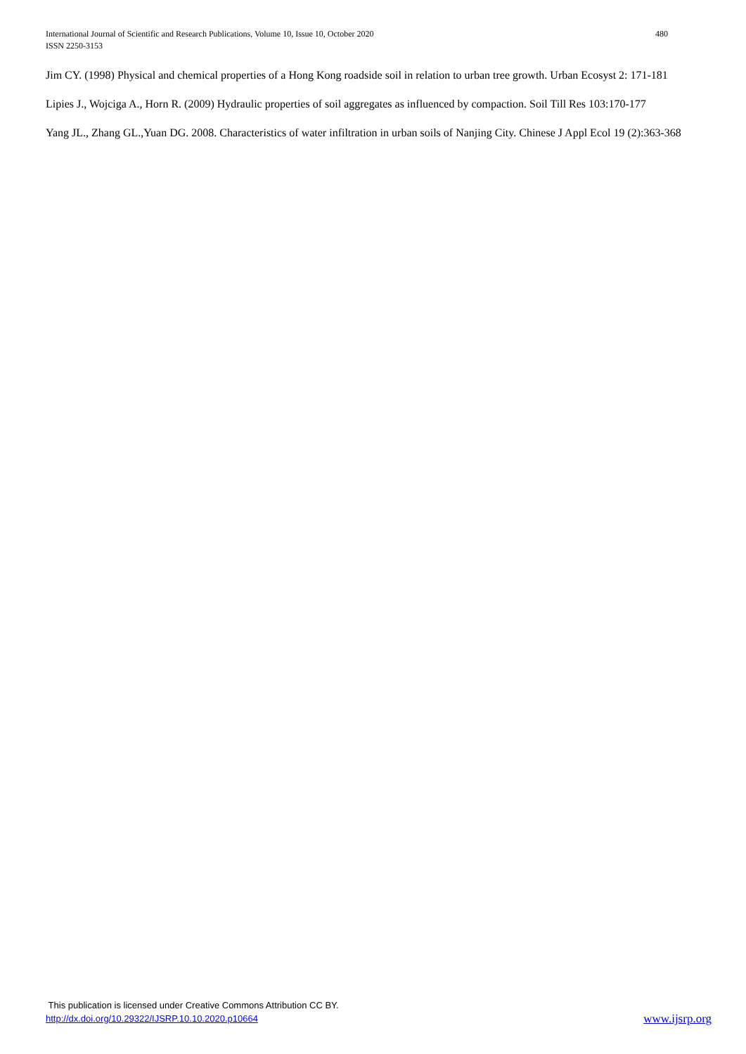480 International Journal of Scientific and Research Publications, Volume 10, Issue 10, October 2020
ISSN 2250-3153
Jim CY. (1998) Physical and chemical properties of a Hong Kong roadside soil in relation to urban tree growth. Urban Ecosyst 2: 171-181
Lipies J., Wojciga A., Horn R. (2009) Hydraulic properties of soil aggregates as influenced by compaction. Soil Till Res 103:170-177
Yang JL., Zhang GL.,Yuan DG. 2008. Characteristics of water infiltration in urban soils of Nanjing City. Chinese J Appl Ecol 19 (2):363-368
This publication is licensed under Creative Commons Attribution CC BY.
www.ijsrp.org http://dx.doi.org/10.29322/IJSRP.10.10.2020.p10664